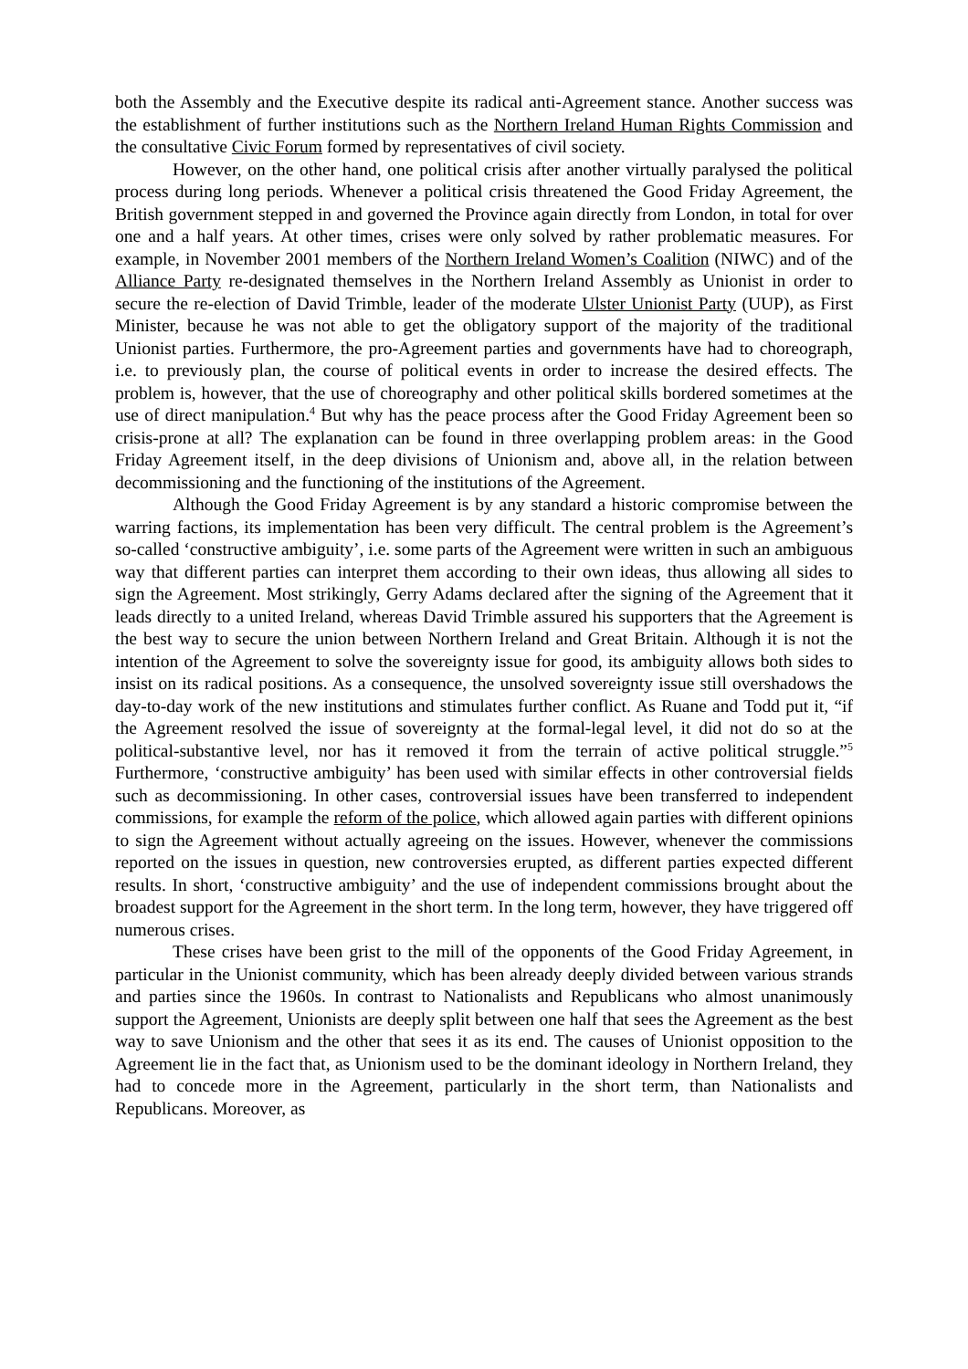both the Assembly and the Executive despite its radical anti-Agreement stance. Another success was the establishment of further institutions such as the Northern Ireland Human Rights Commission and the consultative Civic Forum formed by representatives of civil society.
However, on the other hand, one political crisis after another virtually paralysed the political process during long periods. Whenever a political crisis threatened the Good Friday Agreement, the British government stepped in and governed the Province again directly from London, in total for over one and a half years. At other times, crises were only solved by rather problematic measures. For example, in November 2001 members of the Northern Ireland Women’s Coalition (NIWC) and of the Alliance Party re-designated themselves in the Northern Ireland Assembly as Unionist in order to secure the re-election of David Trimble, leader of the moderate Ulster Unionist Party (UUP), as First Minister, because he was not able to get the obligatory support of the majority of the traditional Unionist parties. Furthermore, the pro-Agreement parties and governments have had to choreograph, i.e. to previously plan, the course of political events in order to increase the desired effects. The problem is, however, that the use of choreography and other political skills bordered sometimes at the use of direct manipulation.<sup>4</sup> But why has the peace process after the Good Friday Agreement been so crisis-prone at all? The explanation can be found in three overlapping problem areas: in the Good Friday Agreement itself, in the deep divisions of Unionism and, above all, in the relation between decommissioning and the functioning of the institutions of the Agreement.
Although the Good Friday Agreement is by any standard a historic compromise between the warring factions, its implementation has been very difficult. The central problem is the Agreement’s so-called ‘constructive ambiguity’, i.e. some parts of the Agreement were written in such an ambiguous way that different parties can interpret them according to their own ideas, thus allowing all sides to sign the Agreement. Most strikingly, Gerry Adams declared after the signing of the Agreement that it leads directly to a united Ireland, whereas David Trimble assured his supporters that the Agreement is the best way to secure the union between Northern Ireland and Great Britain. Although it is not the intention of the Agreement to solve the sovereignty issue for good, its ambiguity allows both sides to insist on its radical positions. As a consequence, the unsolved sovereignty issue still overshadows the day-to-day work of the new institutions and stimulates further conflict. As Ruane and Todd put it, “if the Agreement resolved the issue of sovereignty at the formal-legal level, it did not do so at the political-substantive level, nor has it removed it from the terrain of active political struggle.”<sup>5</sup> Furthermore, ‘constructive ambiguity’ has been used with similar effects in other controversial fields such as decommissioning. In other cases, controversial issues have been transferred to independent commissions, for example the reform of the police, which allowed again parties with different opinions to sign the Agreement without actually agreeing on the issues. However, whenever the commissions reported on the issues in question, new controversies erupted, as different parties expected different results. In short, ‘constructive ambiguity’ and the use of independent commissions brought about the broadest support for the Agreement in the short term. In the long term, however, they have triggered off numerous crises.
These crises have been grist to the mill of the opponents of the Good Friday Agreement, in particular in the Unionist community, which has been already deeply divided between various strands and parties since the 1960s. In contrast to Nationalists and Republicans who almost unanimously support the Agreement, Unionists are deeply split between one half that sees the Agreement as the best way to save Unionism and the other that sees it as its end. The causes of Unionist opposition to the Agreement lie in the fact that, as Unionism used to be the dominant ideology in Northern Ireland, they had to concede more in the Agreement, particularly in the short term, than Nationalists and Republicans. Moreover, as